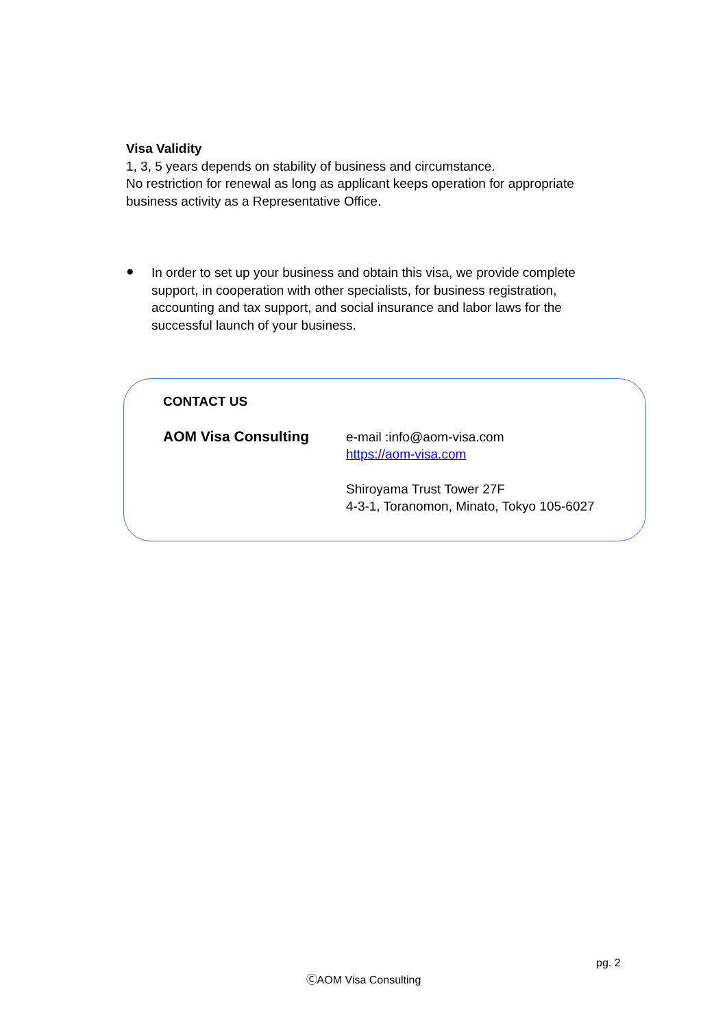Visa Validity
1, 3, 5 years depends on stability of business and circumstance.
No restriction for renewal as long as applicant keeps operation for appropriate business activity as a Representative Office.
●
In order to set up your business and obtain this visa, we provide complete support, in cooperation with other specialists, for business registration, accounting and tax support, and social insurance and labor laws for the successful launch of your business.
CONTACT US
AOM Visa Consulting
e-mail :info@aom-visa.com
https://aom-visa.com
Shiroyama Trust Tower 27F
4-3-1, Toranomon, Minato, Tokyo 105-6027
pg. 2
ⒸAOM Visa Consulting